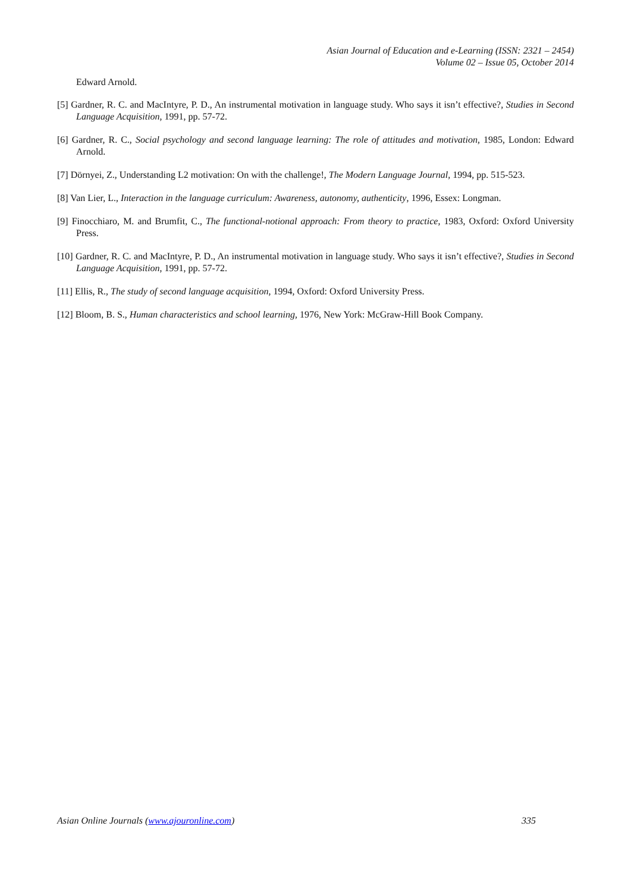Asian Journal of Education and e-Learning (ISSN: 2321 – 2454)
Volume 02 – Issue 05, October 2014
Edward Arnold.
[5] Gardner, R. C. and MacIntyre, P. D., An instrumental motivation in language study. Who says it isn’t effective?, Studies in Second Language Acquisition, 1991, pp. 57-72.
[6] Gardner, R. C., Social psychology and second language learning: The role of attitudes and motivation, 1985, London: Edward Arnold.
[7] Dörnyei, Z., Understanding L2 motivation: On with the challenge!, The Modern Language Journal, 1994, pp. 515-523.
[8] Van Lier, L., Interaction in the language curriculum: Awareness, autonomy, authenticity, 1996, Essex: Longman.
[9] Finocchiaro, M. and Brumfit, C., The functional-notional approach: From theory to practice, 1983, Oxford: Oxford University Press.
[10] Gardner, R. C. and MacIntyre, P. D., An instrumental motivation in language study. Who says it isn’t effective?, Studies in Second Language Acquisition, 1991, pp. 57-72.
[11] Ellis, R., The study of second language acquisition, 1994, Oxford: Oxford University Press.
[12] Bloom, B. S., Human characteristics and school learning, 1976, New York: McGraw-Hill Book Company.
Asian Online Journals (www.ajouronline.com) 335